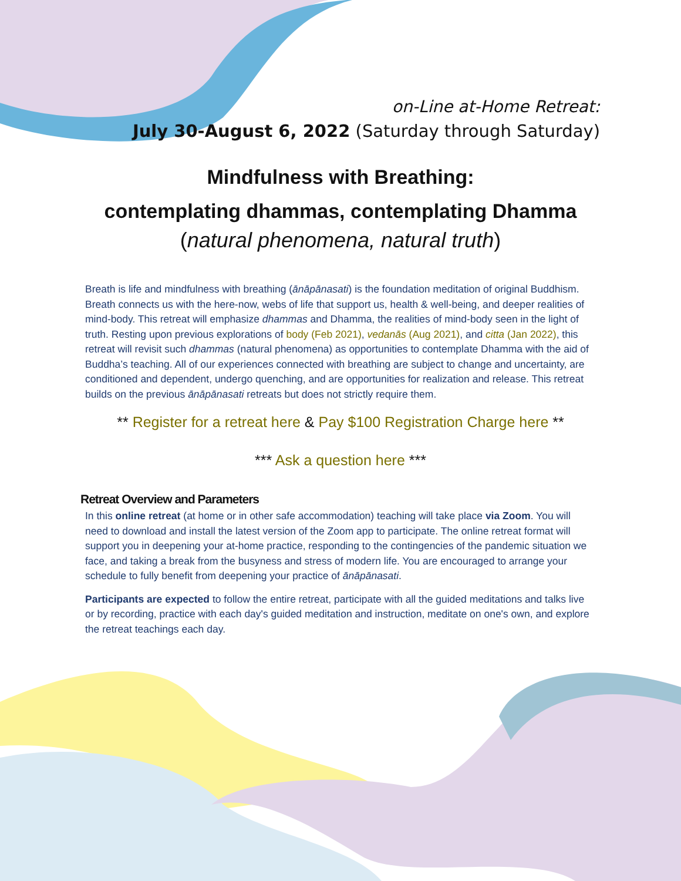on-Line at-Home Retreat:
July 30-August 6, 2022 (Saturday through Saturday)
Mindfulness with Breathing:
contemplating dhammas, contemplating Dhamma
(natural phenomena, natural truth)
Breath is life and mindfulness with breathing (ānāpānasati) is the foundation meditation of original Buddhism. Breath connects us with the here-now, webs of life that support us, health & well-being, and deeper realities of mind-body. This retreat will emphasize dhammas and Dhamma, the realities of mind-body seen in the light of truth. Resting upon previous explorations of body (Feb 2021), vedanās (Aug 2021), and citta (Jan 2022), this retreat will revisit such dhammas (natural phenomena) as opportunities to contemplate Dhamma with the aid of Buddha’s teaching. All of our experiences connected with breathing are subject to change and uncertainty, are conditioned and dependent, undergo quenching, and are opportunities for realization and release. This retreat builds on the previous ānāpānasati retreats but does not strictly require them.
** Register for a retreat here & Pay $100 Registration Charge here **
*** Ask a question here ***
Retreat Overview and Parameters
In this online retreat (at home or in other safe accommodation) teaching will take place via Zoom. You will need to download and install the latest version of the Zoom app to participate. The online retreat format will support you in deepening your at-home practice, responding to the contingencies of the pandemic situation we face, and taking a break from the busyness and stress of modern life. You are encouraged to arrange your schedule to fully benefit from deepening your practice of ānāpānasati.
Participants are expected to follow the entire retreat, participate with all the guided meditations and talks live or by recording, practice with each day's guided meditation and instruction, meditate on one's own, and explore the retreat teachings each day.